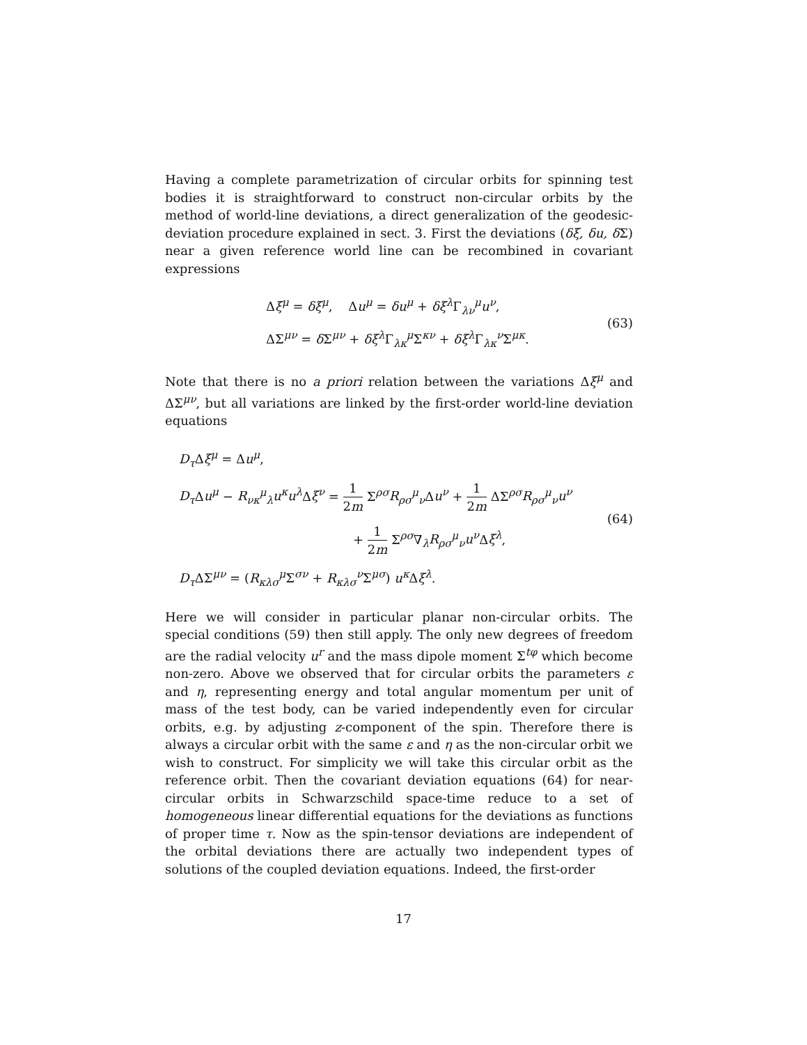Having a complete parametrization of circular orbits for spinning test bodies it is straightforward to construct non-circular orbits by the method of world-line deviations, a direct generalization of the geodesic-deviation procedure explained in sect. 3. First the deviations (δξ, δu, δ Σ) near a given reference world line can be recombined in covariant expressions
Δξ<sup>μ</sup> = δξ<sup>μ</sup>, Δu<sup>μ</sup> = δu<sup>μ</sup> + δξ<sup>λ</sup> Γ<sub>λν</sub><sup>μ</sup>u<sup>ν</sup>,
ΔΣ<sup>μν</sup> = δ Σ<sup>μν</sup> + δξ<sup>λ</sup> Γ<sub>λκ</sub><sup>μ</sup>Σ<sup>κν</sup> + δξ<sup>λ</sup> Γ<sub>λκ</sub><sup>ν</sup>Σ<sup>μκ</sup>.
(63)
Note that there is no a priori relation between the variations Δξ<sup>μ</sup> and ΔΣ<sup>μν</sup>, but all variations are linked by the first-order world-line deviation equations
D<sub>τ</sub> Δξ<sup>μ</sup> = Δu<sup>μ</sup>,
D<sub>τ</sub> Δu<sup>μ</sup> − R<sub>νκ</sub><sup>μ</sup><sub>λ</sub>u<sup>κ</sup>u<sup>λ</sup> Δξ<sup>ν</sup> = 1 2m Σ<sup>ρσ</sup>R<sub>ρσ</sub><sup>μ</sup><sub>ν</sub>Δu<sup>ν</sup> + 1 2m ΔΣ<sup>ρσ</sup>R<sub>ρσ</sub><sup>μ</sup><sub>ν</sub>u<sup>ν</sup>
+ 1 2m Σ<sup>ρσ</sup>∇<sub>λ</sub>R<sub>ρσ</sub><sup>μ</sup><sub>ν</sub>u<sup>ν</sup> Δξ<sup>λ</sup>,
D<sub>τ</sub> ΔΣ<sup>μν</sup> = (R<sub>κλσ</sub><sup>μ</sup>Σ<sup>σν</sup> + R<sub>κλσ</sub><sup>ν</sup>Σ<sup>μσ</sup>) u<sup>κ</sup> Δξ<sup>λ</sup>.
(64)
Here we will consider in particular planar non-circular orbits. The special conditions (59) then still apply. The only new degrees of freedom are the radial velocity u<sup>r</sup> and the mass dipole moment Σ<sup>tφ</sup> which become non-zero. Above we observed that for circular orbits the parameters ε and η, representing energy and total angular momentum per unit of mass of the test body, can be varied independently even for circular orbits, e.g. by adjusting z-component of the spin. Therefore there is always a circular orbit with the same ε and η as the non-circular orbit we wish to construct. For simplicity we will take this circular orbit as the reference orbit. Then the covariant deviation equations (64) for near-circular orbits in Schwarzschild space-time reduce to a set of homogeneous linear differential equations for the deviations as functions of proper time τ. Now as the spin-tensor deviations are independent of the orbital deviations there are actually two independent types of solutions of the coupled deviation equations. Indeed, the first-order
17